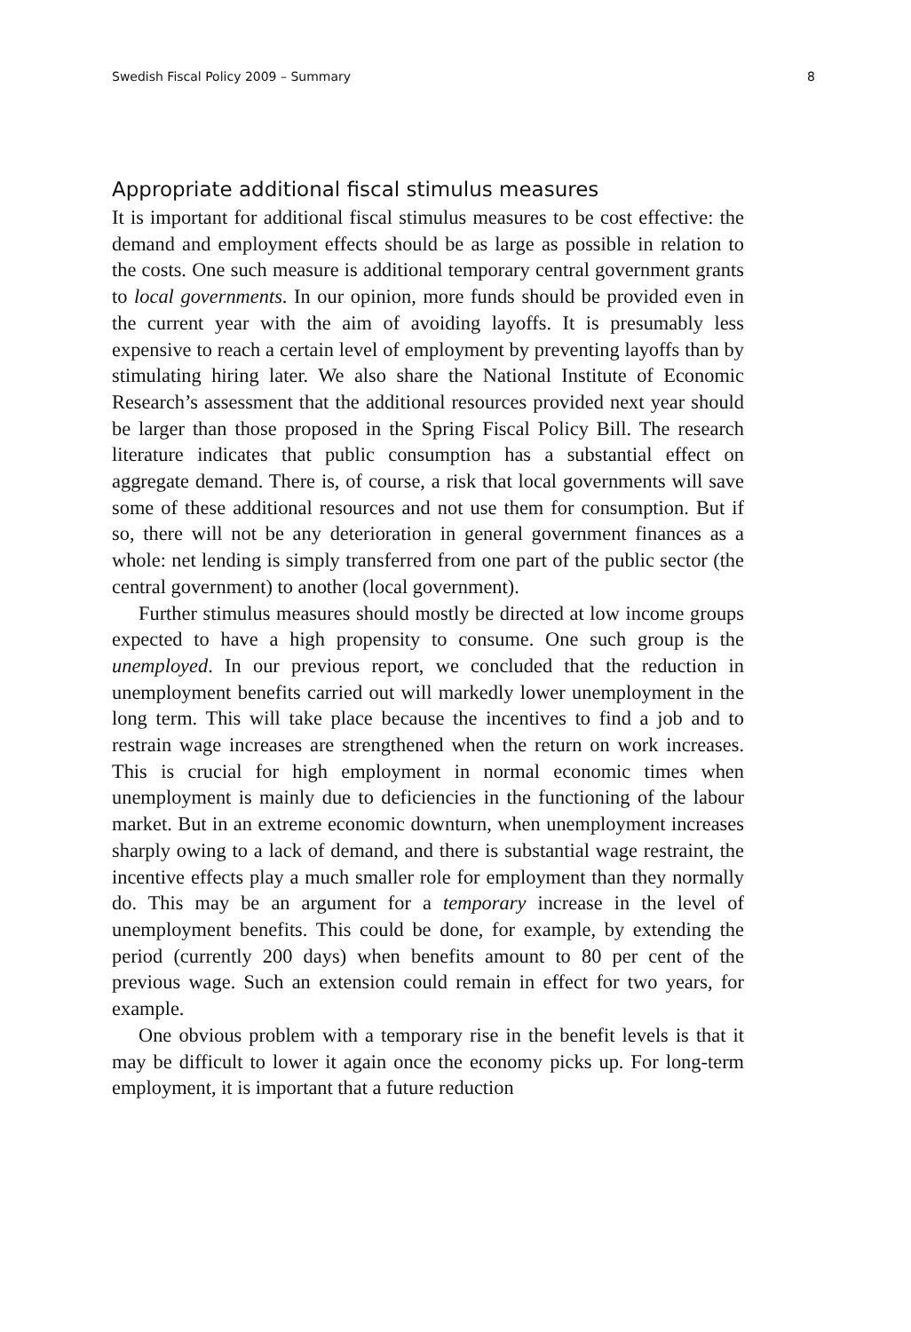Swedish Fiscal Policy 2009 – Summary 8
Appropriate additional fiscal stimulus measures
It is important for additional fiscal stimulus measures to be cost effective: the demand and employment effects should be as large as possible in relation to the costs. One such measure is additional temporary central government grants to local governments. In our opinion, more funds should be provided even in the current year with the aim of avoiding layoffs. It is presumably less expensive to reach a certain level of employment by preventing layoffs than by stimulating hiring later. We also share the National Institute of Economic Research’s assessment that the additional resources provided next year should be larger than those proposed in the Spring Fiscal Policy Bill. The research literature indicates that public consumption has a substantial effect on aggregate demand. There is, of course, a risk that local governments will save some of these additional resources and not use them for consumption. But if so, there will not be any deterioration in general government finances as a whole: net lending is simply transferred from one part of the public sector (the central government) to another (local government).
Further stimulus measures should mostly be directed at low income groups expected to have a high propensity to consume. One such group is the unemployed. In our previous report, we concluded that the reduction in unemployment benefits carried out will markedly lower unemployment in the long term. This will take place because the incentives to find a job and to restrain wage increases are strengthened when the return on work increases. This is crucial for high employment in normal economic times when unemployment is mainly due to deficiencies in the functioning of the labour market. But in an extreme economic downturn, when unemployment increases sharply owing to a lack of demand, and there is substantial wage restraint, the incentive effects play a much smaller role for employment than they normally do. This may be an argument for a temporary increase in the level of unemployment benefits. This could be done, for example, by extending the period (currently 200 days) when benefits amount to 80 per cent of the previous wage. Such an extension could remain in effect for two years, for example.
One obvious problem with a temporary rise in the benefit levels is that it may be difficult to lower it again once the economy picks up. For long-term employment, it is important that a future reduction